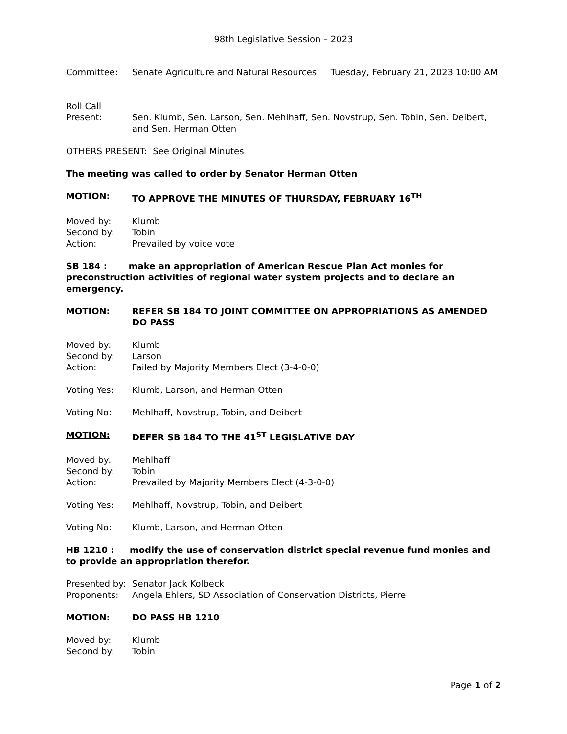98th Legislative Session – 2023
Committee: Senate Agriculture and Natural Resources Tuesday, February 21, 2023 10:00 AM
Roll Call
Present: Sen. Klumb, Sen. Larson, Sen. Mehlhaff, Sen. Novstrup, Sen. Tobin, Sen. Deibert, and Sen. Herman Otten
OTHERS PRESENT: See Original Minutes
The meeting was called to order by Senator Herman Otten
MOTION: TO APPROVE THE MINUTES OF THURSDAY, FEBRUARY 16<sup>TH</sup>
Moved by: Klumb
Second by: Tobin
Action: Prevailed by voice vote
SB 184 : make an appropriation of American Rescue Plan Act monies for preconstruction activities of regional water system projects and to declare an emergency.
MOTION: REFER SB 184 TO JOINT COMMITTEE ON APPROPRIATIONS AS AMENDED DO PASS
Moved by: Klumb
Second by: Larson
Action: Failed by Majority Members Elect (3-4-0-0)
Voting Yes: Klumb, Larson, and Herman Otten
Voting No: Mehlhaff, Novstrup, Tobin, and Deibert
MOTION: DEFER SB 184 TO THE 41<sup>ST</sup> LEGISLATIVE DAY
Moved by: Mehlhaff
Second by: Tobin
Action: Prevailed by Majority Members Elect (4-3-0-0)
Voting Yes: Mehlhaff, Novstrup, Tobin, and Deibert
Voting No: Klumb, Larson, and Herman Otten
HB 1210 : modify the use of conservation district special revenue fund monies and to provide an appropriation therefor.
Presented by: Senator Jack Kolbeck
Proponents: Angela Ehlers, SD Association of Conservation Districts, Pierre
MOTION: DO PASS HB 1210
Moved by: Klumb
Second by: Tobin
Page 1 of 2